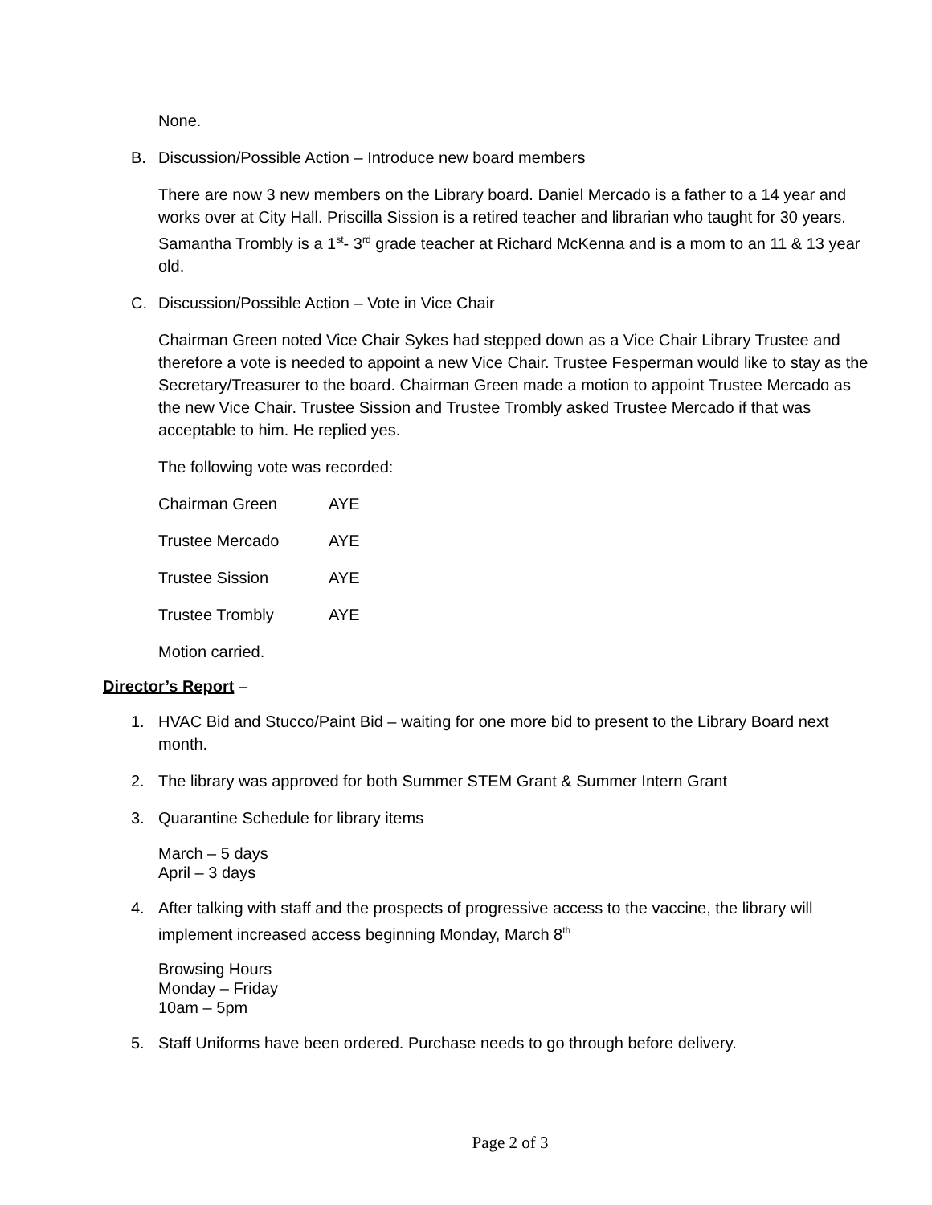None.
B. Discussion/Possible Action – Introduce new board members
There are now 3 new members on the Library board. Daniel Mercado is a father to a 14 year and works over at City Hall. Priscilla Sission is a retired teacher and librarian who taught for 30 years. Samantha Trombly is a 1<sup>st</sup>- 3<sup>rd</sup> grade teacher at Richard McKenna and is a mom to an 11 & 13 year old.
C. Discussion/Possible Action – Vote in Vice Chair
Chairman Green noted Vice Chair Sykes had stepped down as a Vice Chair Library Trustee and therefore a vote is needed to appoint a new Vice Chair. Trustee Fesperman would like to stay as the Secretary/Treasurer to the board. Chairman Green made a motion to appoint Trustee Mercado as the new Vice Chair. Trustee Sission and Trustee Trombly asked Trustee Mercado if that was acceptable to him. He replied yes.
The following vote was recorded:
| Chairman Green | AYE |
| Trustee Mercado | AYE |
| Trustee Sission | AYE |
| Trustee Trombly | AYE |
Motion carried.
Director’s Report –
1. HVAC Bid and Stucco/Paint Bid – waiting for one more bid to present to the Library Board next month.
2. The library was approved for both Summer STEM Grant & Summer Intern Grant
3. Quarantine Schedule for library items
March – 5 days
April – 3 days
4. After talking with staff and the prospects of progressive access to the vaccine, the library will implement increased access beginning Monday, March 8<sup>th</sup>
Browsing Hours
Monday – Friday
10am – 5pm
5. Staff Uniforms have been ordered. Purchase needs to go through before delivery.
Page 2 of 3